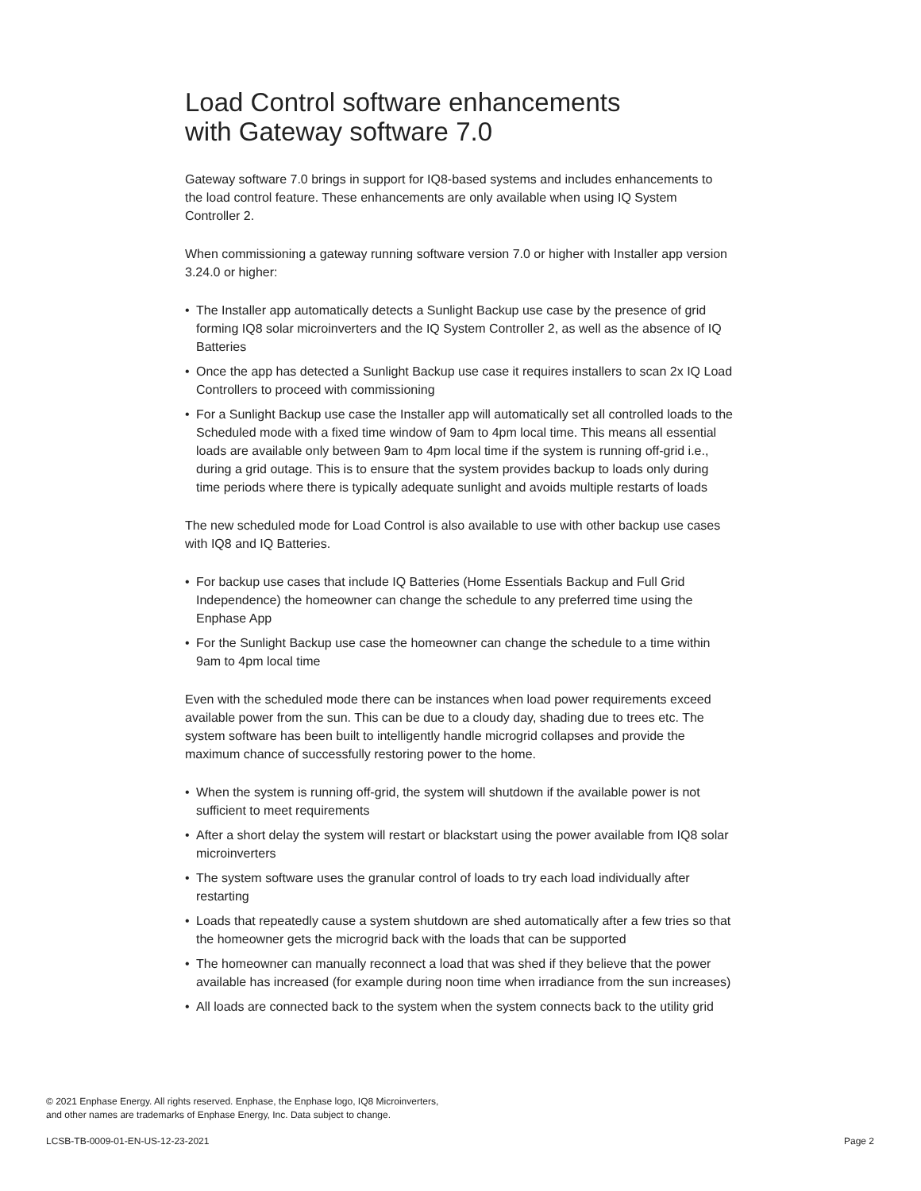Load Control software enhancements
with Gateway software 7.0
Gateway software 7.0 brings in support for IQ8-based systems and includes enhancements to the load control feature. These enhancements are only available when using IQ System Controller 2.
When commissioning a gateway running software version 7.0 or higher with Installer app version 3.24.0 or higher:
• The Installer app automatically detects a Sunlight Backup use case by the presence of grid forming IQ8 solar microinverters and the IQ System Controller 2, as well as the absence of IQ Batteries
• Once the app has detected a Sunlight Backup use case it requires installers to scan 2x IQ Load Controllers to proceed with commissioning
• For a Sunlight Backup use case the Installer app will automatically set all controlled loads to the Scheduled mode with a fixed time window of 9am to 4pm local time. This means all essential loads are available only between 9am to 4pm local time if the system is running off-grid i.e., during a grid outage. This is to ensure that the system provides backup to loads only during time periods where there is typically adequate sunlight and avoids multiple restarts of loads
The new scheduled mode for Load Control is also available to use with other backup use cases with IQ8 and IQ Batteries.
• For backup use cases that include IQ Batteries (Home Essentials Backup and Full Grid Independence) the homeowner can change the schedule to any preferred time using the Enphase App
• For the Sunlight Backup use case the homeowner can change the schedule to a time within 9am to 4pm local time
Even with the scheduled mode there can be instances when load power requirements exceed available power from the sun. This can be due to a cloudy day, shading due to trees etc. The system software has been built to intelligently handle microgrid collapses and provide the maximum chance of successfully restoring power to the home.
• When the system is running off-grid, the system will shutdown if the available power is not sufficient to meet requirements
• After a short delay the system will restart or blackstart using the power available from IQ8 solar microinverters
• The system software uses the granular control of loads to try each load individually after restarting
• Loads that repeatedly cause a system shutdown are shed automatically after a few tries so that the homeowner gets the microgrid back with the loads that can be supported
• The homeowner can manually reconnect a load that was shed if they believe that the power available has increased (for example during noon time when irradiance from the sun increases)
• All loads are connected back to the system when the system connects back to the utility grid
© 2021 Enphase Energy. All rights reserved. Enphase, the Enphase logo, IQ8 Microinverters,
and other names are trademarks of Enphase Energy, Inc. Data subject to change.
LCSB-TB-0009-01-EN-US-12-23-2021
Page 2